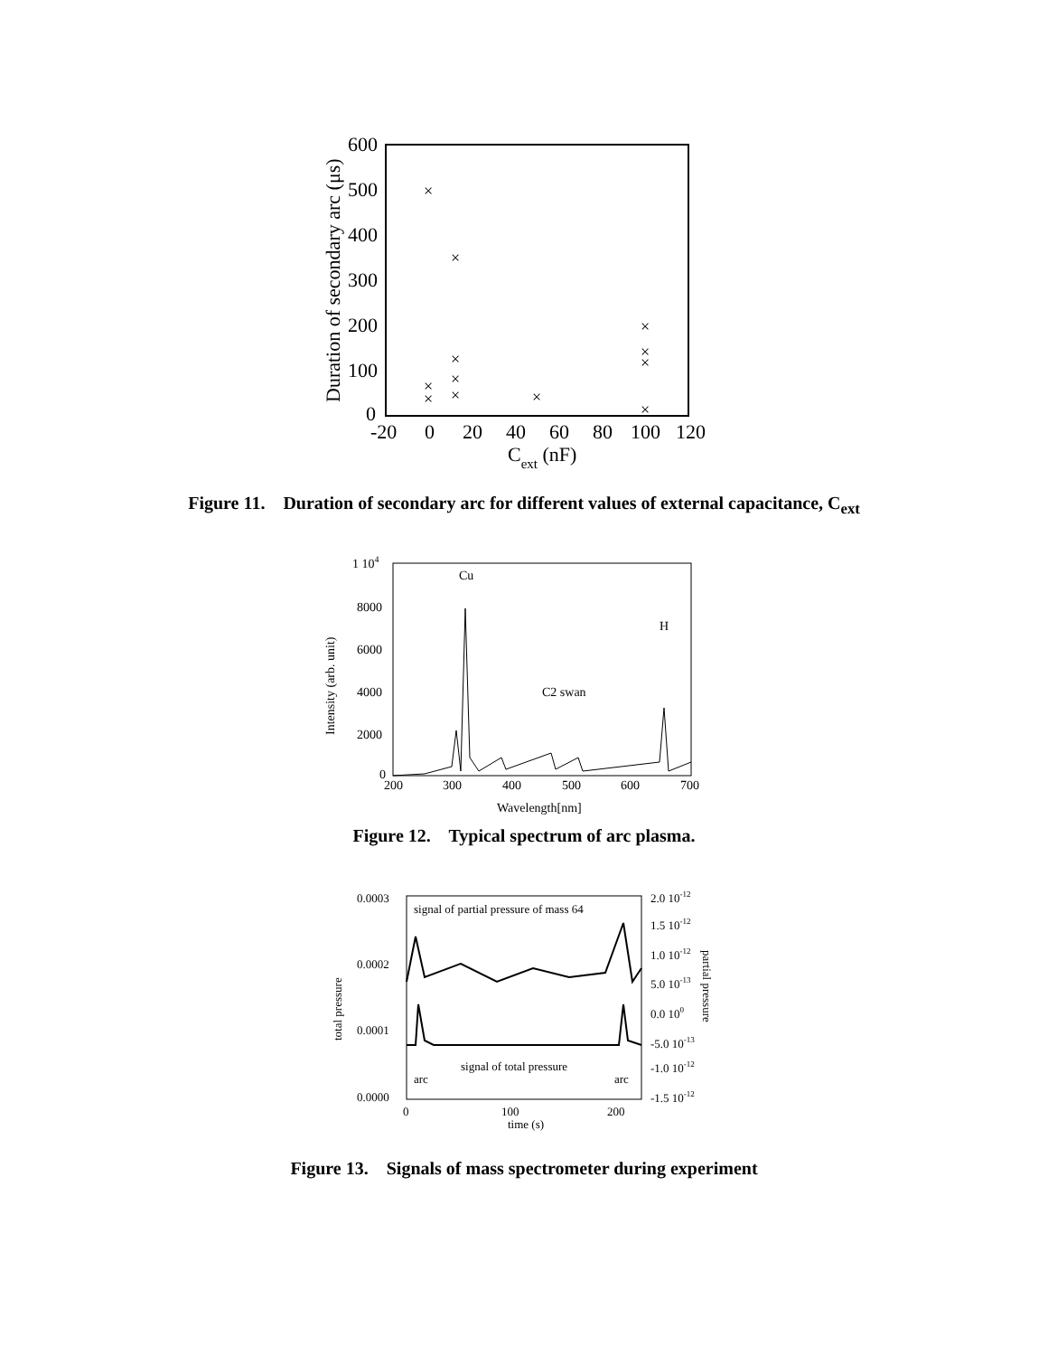600
500
400
300
200
100
0
-20
0
20
40
60
80
100
120
Cext (nF)
Duration of secondary arc (μs)
×
×
×
×
×
×
×
×
×
×
×
×
Figure 11. Duration of secondary arc for different values of external capacitance, C<sub>ext</sub>
1 104
8000
6000
4000
2000
0
200
300
400
500
600
700
Wavelength[nm]
Intensity (arb. unit)
Cu
H
C2 swan
Figure 12. Typical spectrum of arc plasma.
0.0003
0.0002
0.0001
0.0000
0
100
200
time (s)
2.0 10-12
1.5 10-12
1.0 10-12
5.0 10-13
0.0 100
-5.0 10-13
-1.0 10-12
-1.5 10-12
signal of partial pressure of mass 64
signal of total pressure
arc
arc
total pressure
partial pressure
Figure 13. Signals of mass spectrometer during experiment